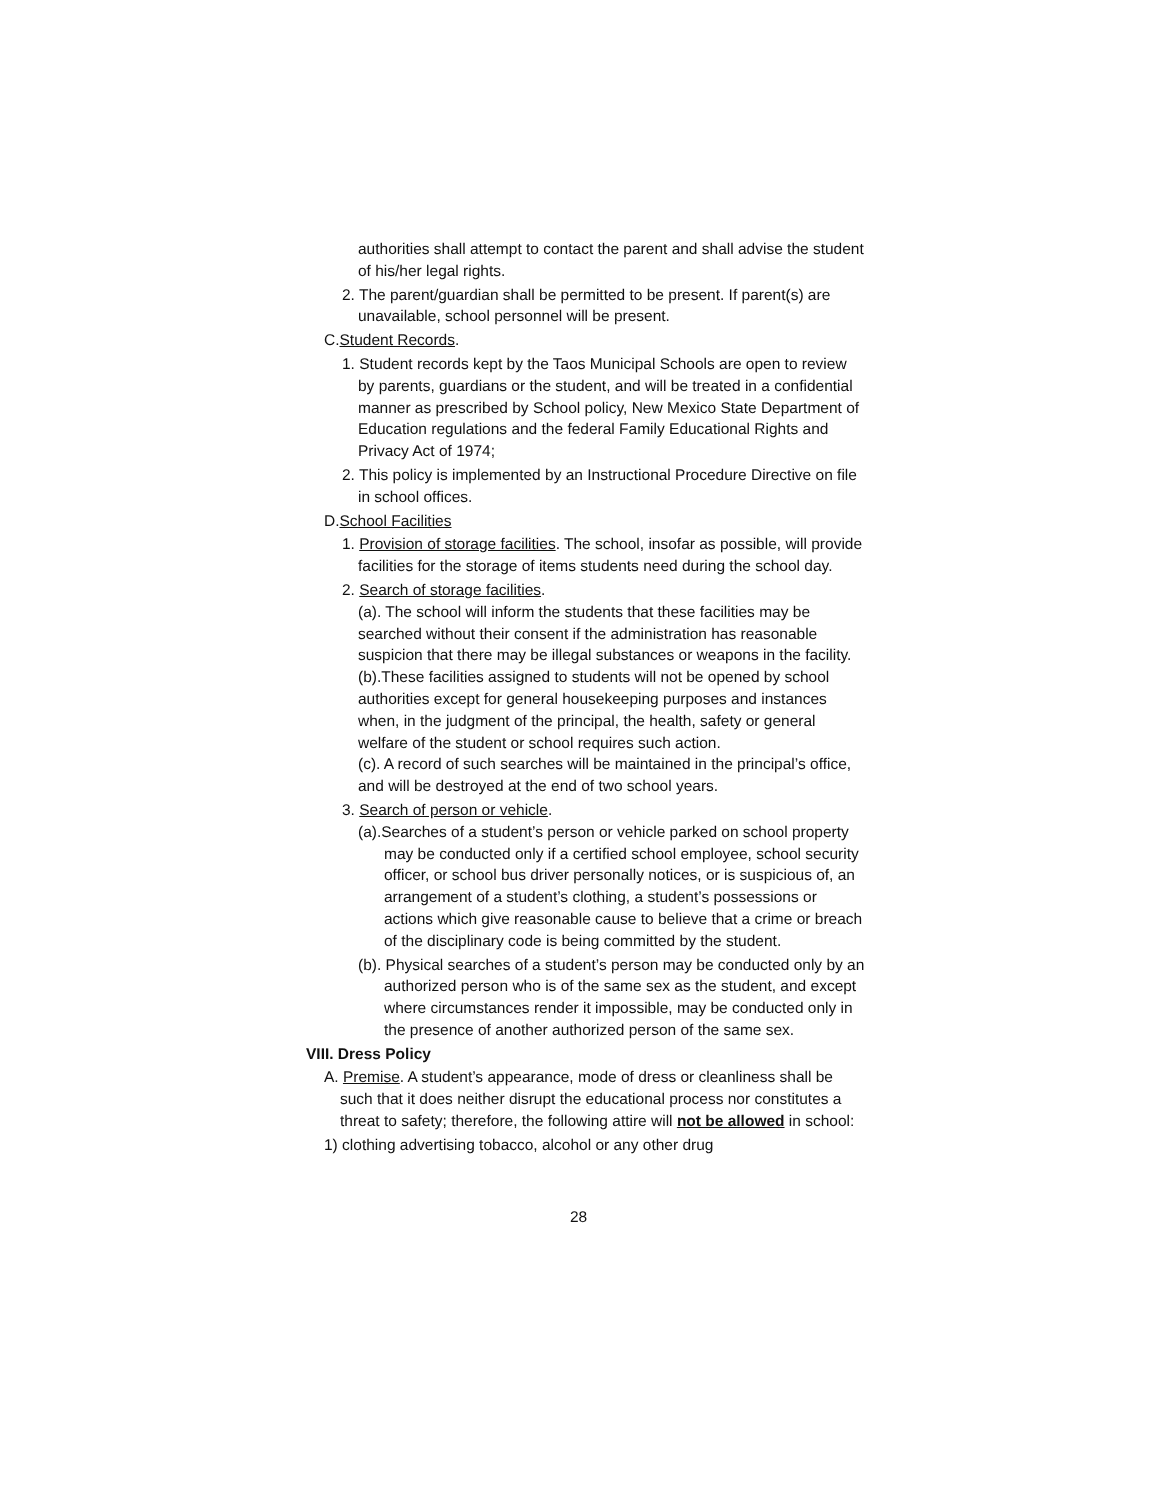authorities shall attempt to contact the parent and shall advise the student of his/her legal rights.
2. The parent/guardian shall be permitted to be present. If parent(s) are unavailable, school personnel will be present.
C.Student Records.
1. Student records kept by the Taos Municipal Schools are open to review by parents, guardians or the student, and will be treated in a confidential manner as prescribed by School policy, New Mexico State Department of Education regulations and the federal Family Educational Rights and Privacy Act of 1974;
2. This policy is implemented by an Instructional Procedure Directive on file in school offices.
D.School Facilities
1. Provision of storage facilities. The school, insofar as possible, will provide facilities for the storage of items students need during the school day.
2. Search of storage facilities.
(a). The school will inform the students that these facilities may be searched without their consent if the administration has reasonable suspicion that there may be illegal substances or weapons in the facility.
(b).These facilities assigned to students will not be opened by school authorities except for general housekeeping purposes and instances when, in the judgment of the principal, the health, safety or general welfare of the student or school requires such action.
(c). A record of such searches will be maintained in the principal’s office, and will be destroyed at the end of two school years.
3. Search of person or vehicle.
(a).Searches of a student’s person or vehicle parked on school property may be conducted only if a certified school employee, school security officer, or school bus driver personally notices, or is suspicious of, an arrangement of a student’s clothing, a student’s possessions or actions which give reasonable cause to believe that a crime or breach of the disciplinary code is being committed by the student.
(b). Physical searches of a student’s person may be conducted only by an authorized person who is of the same sex as the student, and except where circumstances render it impossible, may be conducted only in the presence of another authorized person of the same sex.
VIII. Dress Policy
A. Premise. A student’s appearance, mode of dress or cleanliness shall be such that it does neither disrupt the educational process nor constitutes a threat to safety; therefore, the following attire will not be allowed in school:
1) clothing advertising tobacco, alcohol or any other drug
28